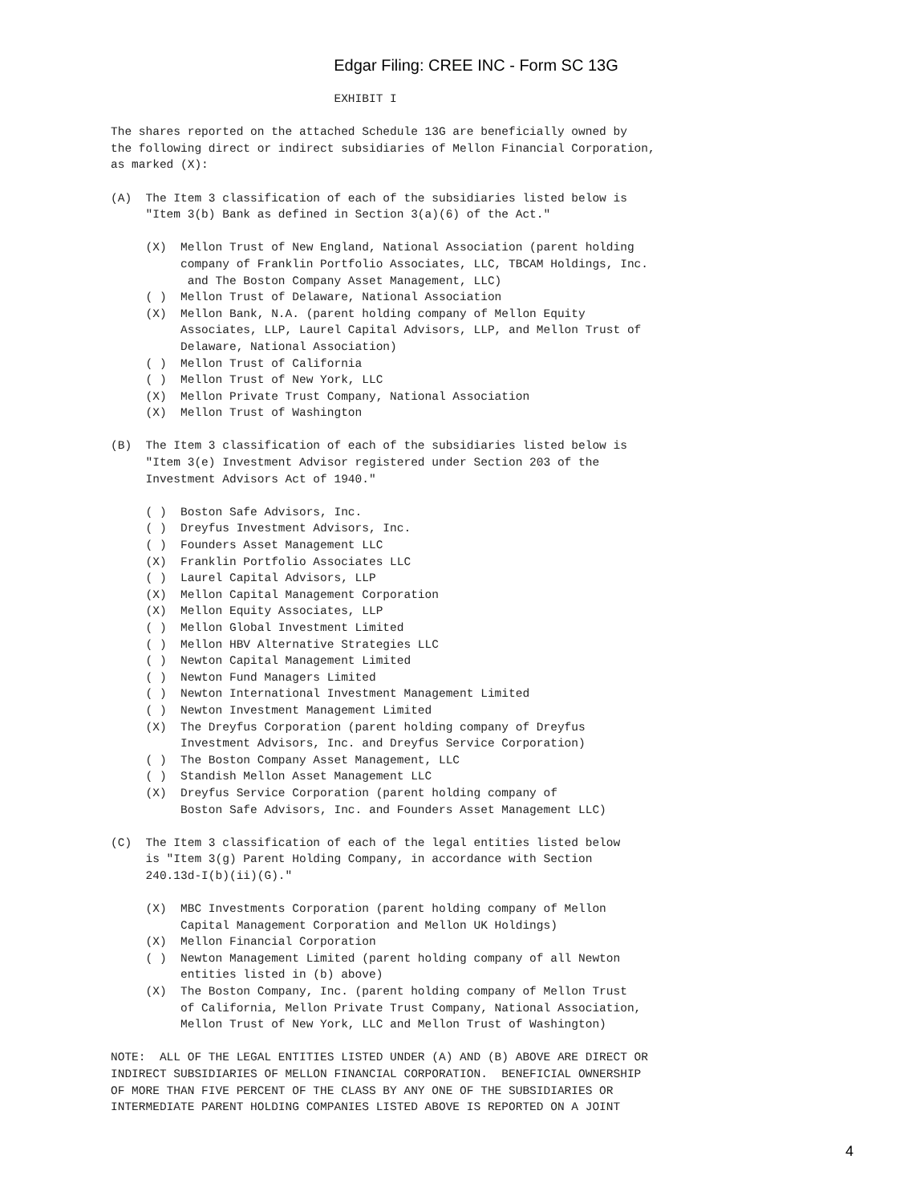Edgar Filing: CREE INC - Form SC 13G
                                EXHIBIT I

The shares reported on the attached Schedule 13G are beneficially owned by
the following direct or indirect subsidiaries of Mellon Financial Corporation,
as marked (X):

(A)  The Item 3 classification of each of the subsidiaries listed below is
     "Item 3(b) Bank as defined in Section 3(a)(6) of the Act."

     (X)  Mellon Trust of New England, National Association (parent holding
          company of Franklin Portfolio Associates, LLC, TBCAM Holdings, Inc.
           and The Boston Company Asset Management, LLC)
     ( )  Mellon Trust of Delaware, National Association
     (X)  Mellon Bank, N.A. (parent holding company of Mellon Equity
          Associates, LLP, Laurel Capital Advisors, LLP, and Mellon Trust of
          Delaware, National Association)
     ( )  Mellon Trust of California
     ( )  Mellon Trust of New York, LLC
     (X)  Mellon Private Trust Company, National Association
     (X)  Mellon Trust of Washington

(B)  The Item 3 classification of each of the subsidiaries listed below is
     "Item 3(e) Investment Advisor registered under Section 203 of the
     Investment Advisors Act of 1940."

     ( )  Boston Safe Advisors, Inc.
     ( )  Dreyfus Investment Advisors, Inc.
     ( )  Founders Asset Management LLC
     (X)  Franklin Portfolio Associates LLC
     ( )  Laurel Capital Advisors, LLP
     (X)  Mellon Capital Management Corporation
     (X)  Mellon Equity Associates, LLP
     ( )  Mellon Global Investment Limited
     ( )  Mellon HBV Alternative Strategies LLC
     ( )  Newton Capital Management Limited
     ( )  Newton Fund Managers Limited
     ( )  Newton International Investment Management Limited
     ( )  Newton Investment Management Limited
     (X)  The Dreyfus Corporation (parent holding company of Dreyfus
          Investment Advisors, Inc. and Dreyfus Service Corporation)
     ( )  The Boston Company Asset Management, LLC
     ( )  Standish Mellon Asset Management LLC
     (X)  Dreyfus Service Corporation (parent holding company of
          Boston Safe Advisors, Inc. and Founders Asset Management LLC)

(C)  The Item 3 classification of each of the legal entities listed below
     is "Item 3(g) Parent Holding Company, in accordance with Section
     240.13d-I(b)(ii)(G)."

     (X)  MBC Investments Corporation (parent holding company of Mellon
          Capital Management Corporation and Mellon UK Holdings)
     (X)  Mellon Financial Corporation
     ( )  Newton Management Limited (parent holding company of all Newton
          entities listed in (b) above)
     (X)  The Boston Company, Inc. (parent holding company of Mellon Trust
          of California, Mellon Private Trust Company, National Association,
          Mellon Trust of New York, LLC and Mellon Trust of Washington)

NOTE:  ALL OF THE LEGAL ENTITIES LISTED UNDER (A) AND (B) ABOVE ARE DIRECT OR
INDIRECT SUBSIDIARIES OF MELLON FINANCIAL CORPORATION.  BENEFICIAL OWNERSHIP
OF MORE THAN FIVE PERCENT OF THE CLASS BY ANY ONE OF THE SUBSIDIARIES OR
INTERMEDIATE PARENT HOLDING COMPANIES LISTED ABOVE IS REPORTED ON A JOINT
4